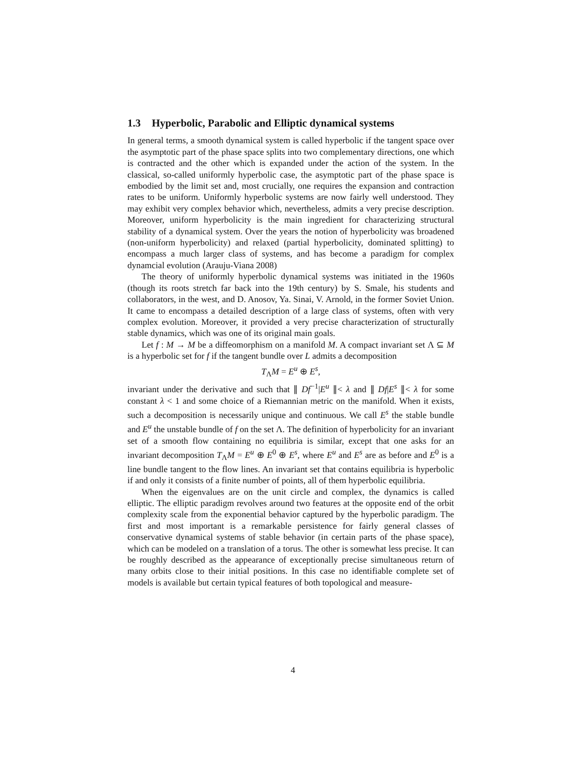1.3 Hyperbolic, Parabolic and Elliptic dynamical systems
In general terms, a smooth dynamical system is called hyperbolic if the tangent space over the asymptotic part of the phase space splits into two complementary directions, one which is contracted and the other which is expanded under the action of the system. In the classical, so-called uniformly hyperbolic case, the asymptotic part of the phase space is embodied by the limit set and, most crucially, one requires the expansion and contraction rates to be uniform. Uniformly hyperbolic systems are now fairly well understood. They may exhibit very complex behavior which, nevertheless, admits a very precise description. Moreover, uniform hyperbolicity is the main ingredient for characterizing structural stability of a dynamical system. Over the years the notion of hyperbolicity was broadened (non-uniform hyperbolicity) and relaxed (partial hyperbolicity, dominated splitting) to encompass a much larger class of systems, and has become a paradigm for complex dynamcial evolution (Arauju-Viana 2008)
The theory of uniformly hyperbolic dynamical systems was initiated in the 1960s (though its roots stretch far back into the 19th century) by S. Smale, his students and collaborators, in the west, and D. Anosov, Ya. Sinai, V. Arnold, in the former Soviet Union. It came to encompass a detailed description of a large class of systems, often with very complex evolution. Moreover, it provided a very precise characterization of structurally stable dynamics, which was one of its original main goals.
Let f : M → M be a diffeomorphism on a manifold M. A compact invariant set Λ ⊆ M is a hyperbolic set for f if the tangent bundle over L admits a decomposition
T<sub>Λ</sub>M = E<sup>u</sup> ⊕ E<sup>s</sup>,
invariant under the derivative and such that ∥ Df<sup>−1</sup>|E<sup>u</sup> ∥< λ and ∥ Df|E<sup>s</sup> ∥< λ for some constant λ < 1 and some choice of a Riemannian metric on the manifold. When it exists, such a decomposition is necessarily unique and continuous. We call E<sup>s</sup> the stable bundle and E<sup>u</sup> the unstable bundle of f on the set Λ. The definition of hyperbolicity for an invariant set of a smooth flow containing no equilibria is similar, except that one asks for an invariant decomposition T<sub>Λ</sub>M = E<sup>u</sup> ⊕ E<sup>0</sup> ⊕ E<sup>s</sup>, where E<sup>u</sup> and E<sup>s</sup> are as before and E<sup>0</sup> is a line bundle tangent to the flow lines. An invariant set that contains equilibria is hyperbolic if and only it consists of a finite number of points, all of them hyperbolic equilibria.
When the eigenvalues are on the unit circle and complex, the dynamics is called elliptic. The elliptic paradigm revolves around two features at the opposite end of the orbit complexity scale from the exponential behavior captured by the hyperbolic paradigm. The first and most important is a remarkable persistence for fairly general classes of conservative dynamical systems of stable behavior (in certain parts of the phase space), which can be modeled on a translation of a torus. The other is somewhat less precise. It can be roughly described as the appearance of exceptionally precise simultaneous return of many orbits close to their initial positions. In this case no identifiable complete set of models is available but certain typical features of both topological and measure-
4